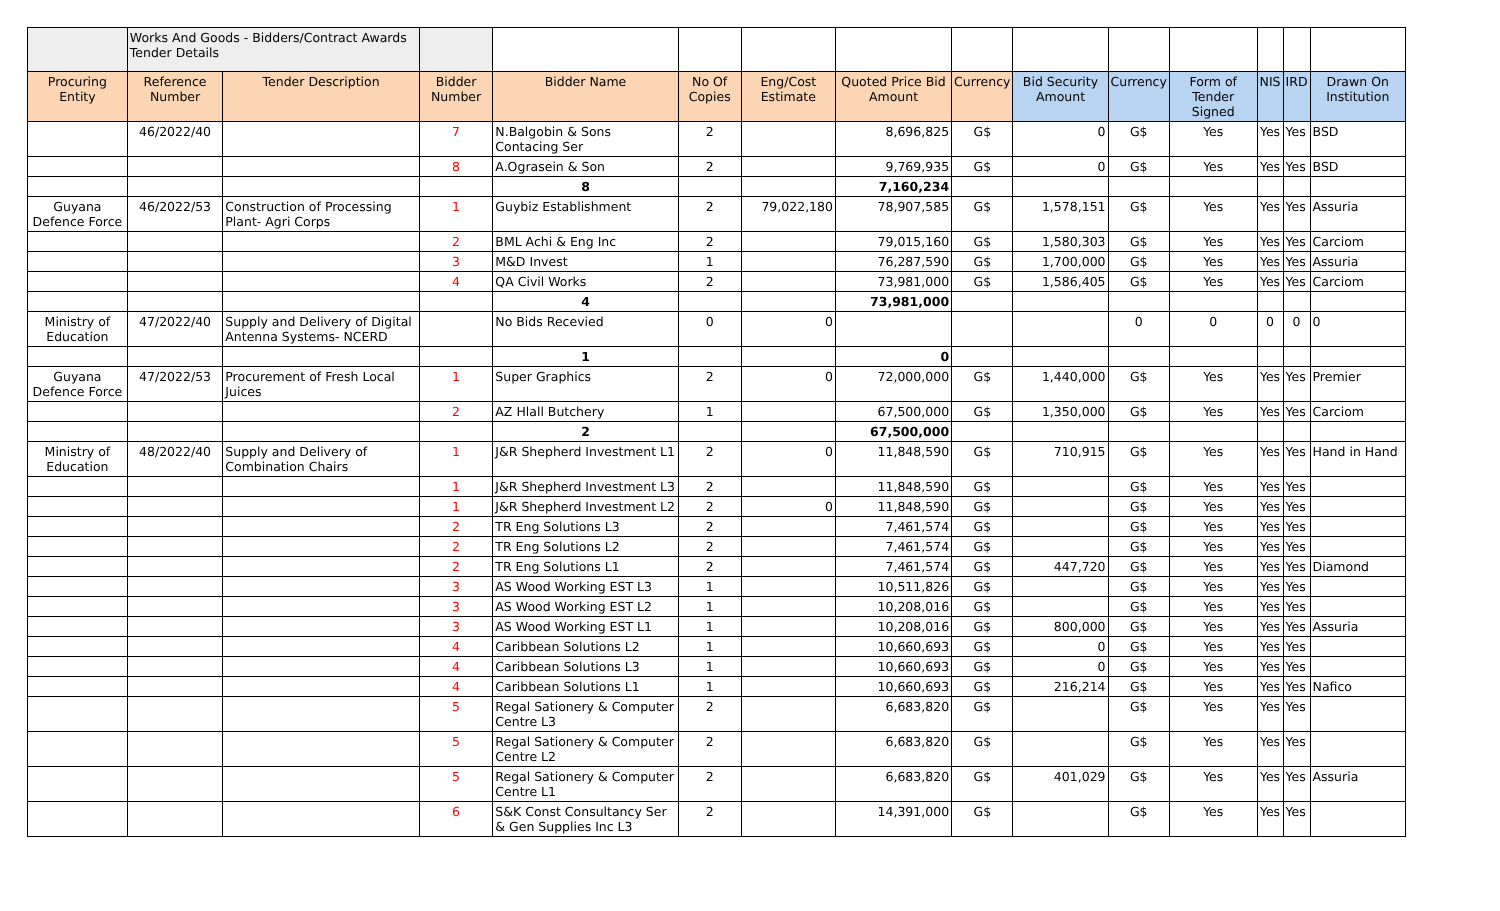| | Works And Goods - Bidders/Contract Awards Tender Details | | | | | | | | | | | | | |
| Procuring Entity | Reference Number | Tender Description | Bidder Number | Bidder Name | No Of Copies | Eng/Cost Estimate | Quoted Price Bid Amount | Currency | Bid Security Amount | Currency | Form of Tender Signed | NIS | IRD | Drawn On Institution |
| | 46/2022/40 | | 7 | N.Balgobin & Sons Contacing Ser | 2 | | 8,696,825 | G$ | 0 | G$ | Yes | Yes | Yes | BSD |
| | | | 8 | A.Ograsein & Son | 2 | | 9,769,935 | G$ | 0 | G$ | Yes | Yes | Yes | BSD |
| | | | | 8 | | | 7,160,234 | | | | | | | |
| Guyana Defence Force | 46/2022/53 | Construction of Processing Plant- Agri Corps | 1 | Guybiz Establishment | 2 | 79,022,180 | 78,907,585 | G$ | 1,578,151 | G$ | Yes | Yes | Yes | Assuria |
| | | | 2 | BML Achi & Eng Inc | 2 | | 79,015,160 | G$ | 1,580,303 | G$ | Yes | Yes | Yes | Carciom |
| | | | 3 | M&D Invest | 1 | | 76,287,590 | G$ | 1,700,000 | G$ | Yes | Yes | Yes | Assuria |
| | | | 4 | QA Civil Works | 2 | | 73,981,000 | G$ | 1,586,405 | G$ | Yes | Yes | Yes | Carciom |
| | | | | 4 | | | 73,981,000 | | | | | | | |
| Ministry of Education | 47/2022/40 | Supply and Delivery of Digital Antenna Systems- NCERD | | No Bids Recevied | 0 | 0 | | | | 0 | 0 | 0 | 0 | 0 |
| | | | | 1 | | | 0 | | | | | | | |
| Guyana Defence Force | 47/2022/53 | Procurement of Fresh Local Juices | 1 | Super Graphics | 2 | 0 | 72,000,000 | G$ | 1,440,000 | G$ | Yes | Yes | Yes | Premier |
| | | | 2 | AZ Hlall Butchery | 1 | | 67,500,000 | G$ | 1,350,000 | G$ | Yes | Yes | Yes | Carciom |
| | | | | 2 | | | 67,500,000 | | | | | | | |
| Ministry of Education | 48/2022/40 | Supply and Delivery of Combination Chairs | 1 | J&R Shepherd Investment L1 | 2 | 0 | 11,848,590 | G$ | 710,915 | G$ | Yes | Yes | Yes | Hand in Hand |
| | | | 1 | J&R Shepherd Investment L3 | 2 | | 11,848,590 | G$ | | G$ | Yes | Yes | Yes | |
| | | | 1 | J&R Shepherd Investment L2 | 2 | 0 | 11,848,590 | G$ | | G$ | Yes | Yes | Yes | |
| | | | 2 | TR Eng Solutions L3 | 2 | | 7,461,574 | G$ | | G$ | Yes | Yes | Yes | |
| | | | 2 | TR Eng Solutions L2 | 2 | | 7,461,574 | G$ | | G$ | Yes | Yes | Yes | |
| | | | 2 | TR Eng Solutions L1 | 2 | | 7,461,574 | G$ | 447,720 | G$ | Yes | Yes | Yes | Diamond |
| | | | 3 | AS Wood Working EST L3 | 1 | | 10,511,826 | G$ | | G$ | Yes | Yes | Yes | |
| | | | 3 | AS Wood Working EST L2 | 1 | | 10,208,016 | G$ | | G$ | Yes | Yes | Yes | |
| | | | 3 | AS Wood Working EST L1 | 1 | | 10,208,016 | G$ | 800,000 | G$ | Yes | Yes | Yes | Assuria |
| | | | 4 | Caribbean Solutions L2 | 1 | | 10,660,693 | G$ | 0 | G$ | Yes | Yes | Yes | |
| | | | 4 | Caribbean Solutions L3 | 1 | | 10,660,693 | G$ | 0 | G$ | Yes | Yes | Yes | |
| | | | 4 | Caribbean Solutions L1 | 1 | | 10,660,693 | G$ | 216,214 | G$ | Yes | Yes | Yes | Nafico |
| | | | 5 | Regal Sationery & Computer Centre L3 | 2 | | 6,683,820 | G$ | | G$ | Yes | Yes | Yes | |
| | | | 5 | Regal Sationery & Computer Centre L2 | 2 | | 6,683,820 | G$ | | G$ | Yes | Yes | Yes | |
| | | | 5 | Regal Sationery & Computer Centre L1 | 2 | | 6,683,820 | G$ | 401,029 | G$ | Yes | Yes | Yes | Assuria |
| | | | 6 | S&K Const Consultancy Ser & Gen Supplies Inc L3 | 2 | | 14,391,000 | G$ | | G$ | Yes | Yes | Yes | |